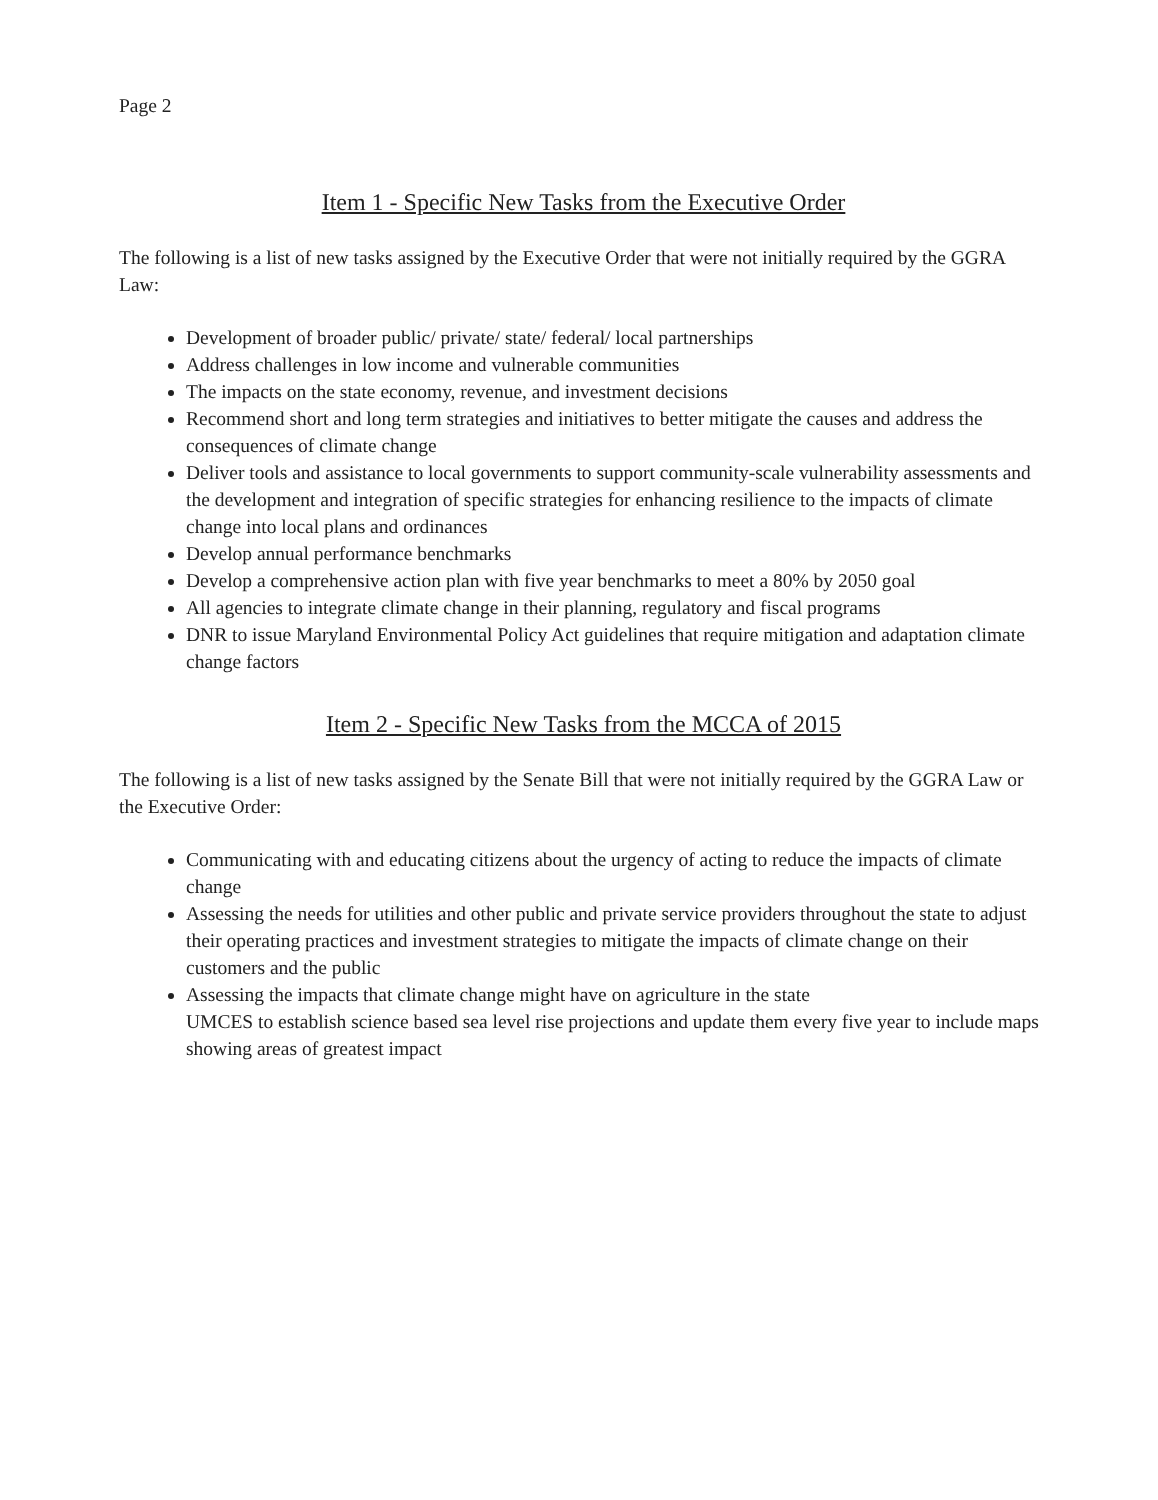Page 2
Item 1 - Specific New Tasks from the Executive Order
The following is a list of new tasks assigned by the Executive Order that were not initially required by the GGRA Law:
Development of broader public/ private/ state/ federal/ local partnerships
Address challenges in low income and vulnerable communities
The impacts on the state economy, revenue, and investment decisions
Recommend short and long term strategies and initiatives to better mitigate the causes and address the consequences of climate change
Deliver tools and assistance to local governments to support community-scale vulnerability assessments and the development and integration of specific strategies for enhancing resilience to the impacts of climate change into local plans and ordinances
Develop annual performance benchmarks
Develop a comprehensive action plan with five year benchmarks to meet a 80% by 2050 goal
All agencies to integrate climate change in their planning, regulatory and fiscal programs
DNR to issue Maryland Environmental Policy Act guidelines that require mitigation and adaptation climate change factors
Item 2 - Specific New Tasks from the MCCA of 2015
The following is a list of new tasks assigned by the Senate Bill that were not initially required by the GGRA Law or the Executive Order:
Communicating with and educating citizens about the urgency of acting to reduce the impacts of climate change
Assessing the needs for utilities and other public and private service providers throughout the state to adjust their operating practices and investment strategies to mitigate the impacts of climate change on their customers and the public
Assessing the impacts that climate change might have on agriculture in the state
UMCES to establish science based sea level rise projections and update them every five year to include maps showing areas of greatest impact